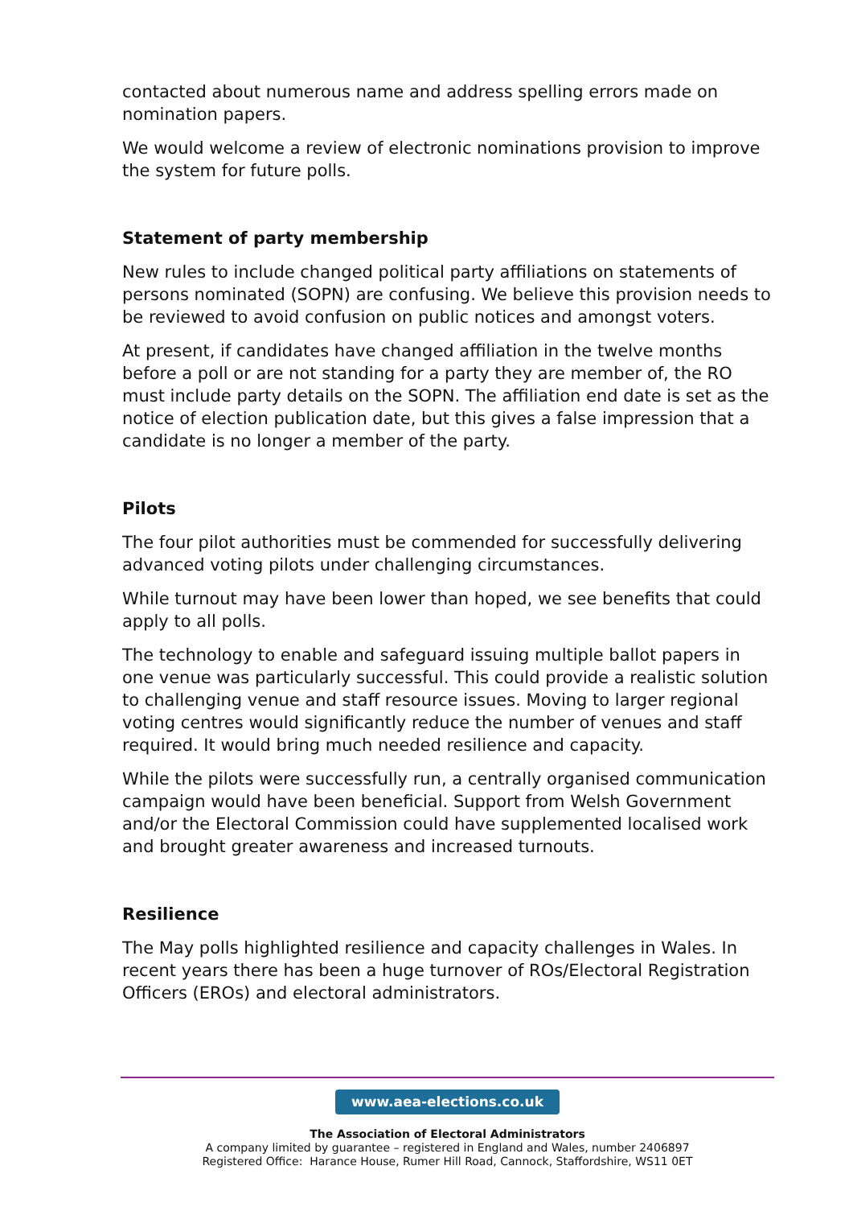contacted about numerous name and address spelling errors made on nomination papers.
We would welcome a review of electronic nominations provision to improve the system for future polls.
Statement of party membership
New rules to include changed political party affiliations on statements of persons nominated (SOPN) are confusing. We believe this provision needs to be reviewed to avoid confusion on public notices and amongst voters.
At present, if candidates have changed affiliation in the twelve months before a poll or are not standing for a party they are member of, the RO must include party details on the SOPN. The affiliation end date is set as the notice of election publication date, but this gives a false impression that a candidate is no longer a member of the party.
Pilots
The four pilot authorities must be commended for successfully delivering advanced voting pilots under challenging circumstances.
While turnout may have been lower than hoped, we see benefits that could apply to all polls.
The technology to enable and safeguard issuing multiple ballot papers in one venue was particularly successful. This could provide a realistic solution to challenging venue and staff resource issues. Moving to larger regional voting centres would significantly reduce the number of venues and staff required. It would bring much needed resilience and capacity.
While the pilots were successfully run, a centrally organised communication campaign would have been beneficial. Support from Welsh Government and/or the Electoral Commission could have supplemented localised work and brought greater awareness and increased turnouts.
Resilience
The May polls highlighted resilience and capacity challenges in Wales. In recent years there has been a huge turnover of ROs/Electoral Registration Officers (EROs) and electoral administrators.
www.aea-elections.co.uk
The Association of Electoral Administrators
A company limited by guarantee – registered in England and Wales, number 2406897
Registered Office: Harance House, Rumer Hill Road, Cannock, Staffordshire, WS11 0ET